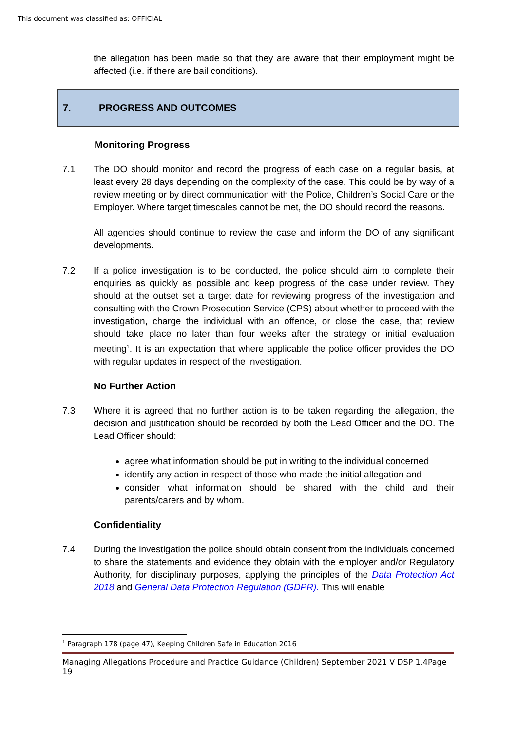This document was classified as: OFFICIAL
the allegation has been made so that they are aware that their employment might be affected (i.e. if there are bail conditions).
7. PROGRESS AND OUTCOMES
Monitoring Progress
7.1 The DO should monitor and record the progress of each case on a regular basis, at least every 28 days depending on the complexity of the case. This could be by way of a review meeting or by direct communication with the Police, Children’s Social Care or the Employer. Where target timescales cannot be met, the DO should record the reasons.
All agencies should continue to review the case and inform the DO of any significant developments.
7.2 If a police investigation is to be conducted, the police should aim to complete their enquiries as quickly as possible and keep progress of the case under review. They should at the outset set a target date for reviewing progress of the investigation and consulting with the Crown Prosecution Service (CPS) about whether to proceed with the investigation, charge the individual with an offence, or close the case, that review should take place no later than four weeks after the strategy or initial evaluation meeting<sup>1</sup>. It is an expectation that where applicable the police officer provides the DO with regular updates in respect of the investigation.
No Further Action
7.3 Where it is agreed that no further action is to be taken regarding the allegation, the decision and justification should be recorded by both the Lead Officer and the DO. The Lead Officer should:
agree what information should be put in writing to the individual concerned
identify any action in respect of those who made the initial allegation and
consider what information should be shared with the child and their parents/carers and by whom.
Confidentiality
7.4 During the investigation the police should obtain consent from the individuals concerned to share the statements and evidence they obtain with the employer and/or Regulatory Authority, for disciplinary purposes, applying the principles of the Data Protection Act 2018 and General Data Protection Regulation (GDPR). This will enable
<sup>1</sup> Paragraph 178 (page 47), Keeping Children Safe in Education 2016
Managing Allegations Procedure and Practice Guidance (Children) September 2021 V DSP 1.4Page 19